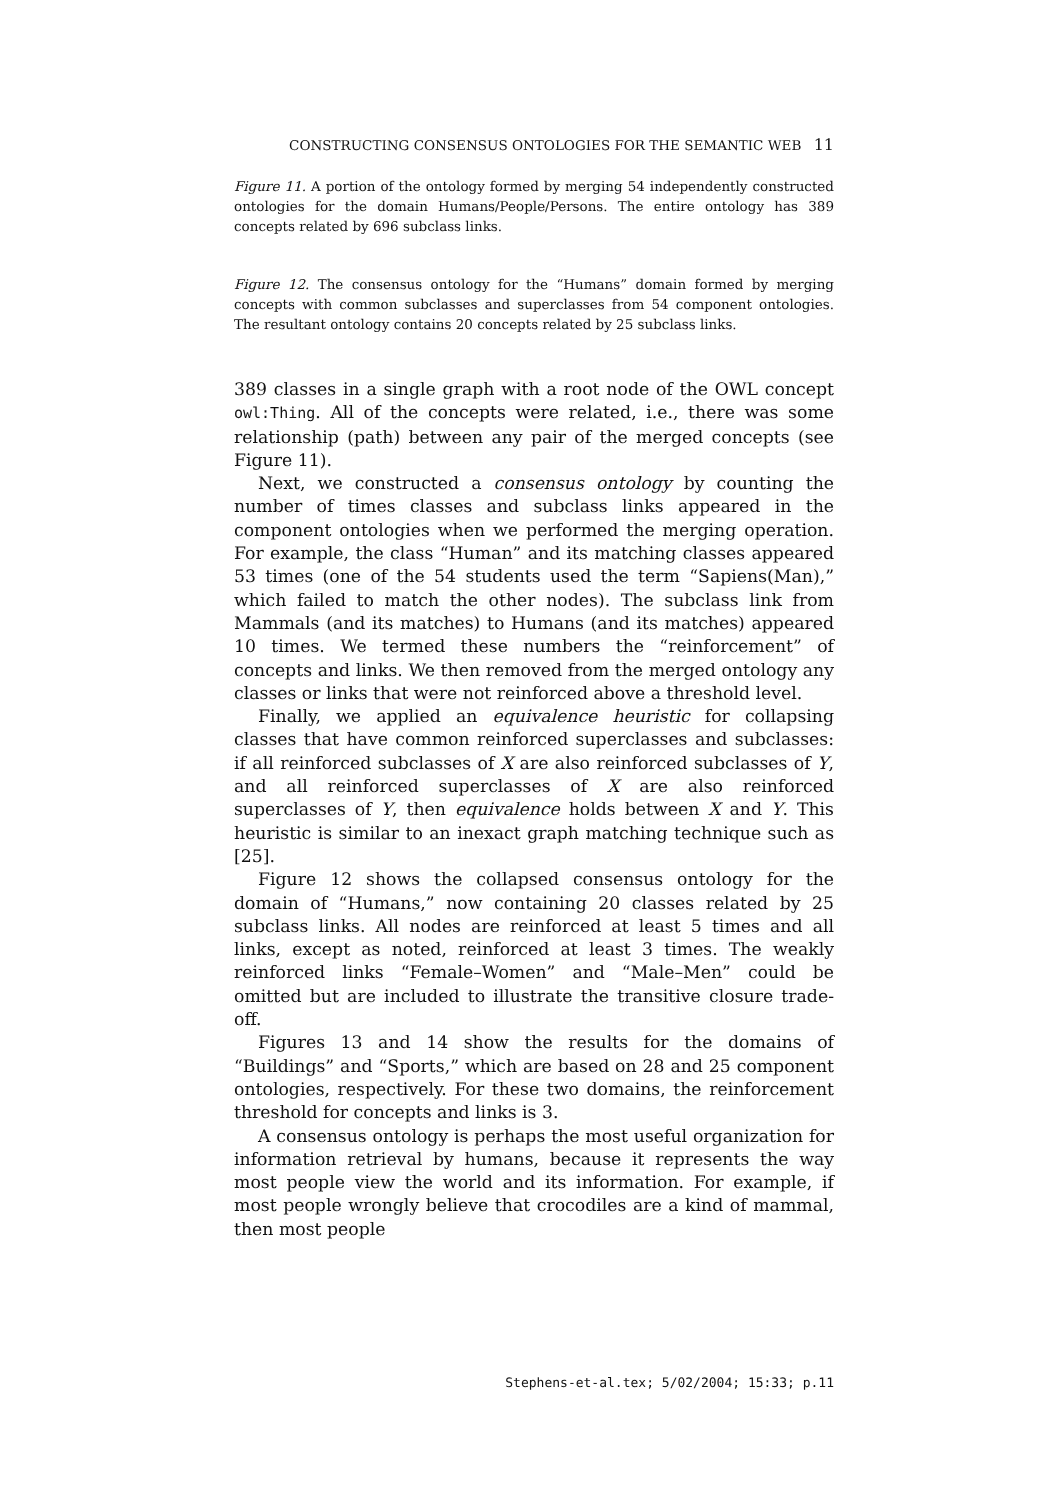CONSTRUCTING CONSENSUS ONTOLOGIES FOR THE SEMANTIC WEB 11
Figure 11. A portion of the ontology formed by merging 54 independently constructed ontologies for the domain Humans/People/Persons. The entire ontology has 389 concepts related by 696 subclass links.
Figure 12. The consensus ontology for the “Humans” domain formed by merging concepts with common subclasses and superclasses from 54 component ontologies. The resultant ontology contains 20 concepts related by 25 subclass links.
389 classes in a single graph with a root node of the OWL concept owl:Thing. All of the concepts were related, i.e., there was some relationship (path) between any pair of the merged concepts (see Figure 11).
Next, we constructed a consensus ontology by counting the number of times classes and subclass links appeared in the component ontologies when we performed the merging operation. For example, the class “Human” and its matching classes appeared 53 times (one of the 54 students used the term “Sapiens(Man),” which failed to match the other nodes). The subclass link from Mammals (and its matches) to Humans (and its matches) appeared 10 times. We termed these numbers the “reinforcement” of concepts and links. We then removed from the merged ontology any classes or links that were not reinforced above a threshold level.
Finally, we applied an equivalence heuristic for collapsing classes that have common reinforced superclasses and subclasses: if all reinforced subclasses of X are also reinforced subclasses of Y, and all reinforced superclasses of X are also reinforced superclasses of Y, then equivalence holds between X and Y. This heuristic is similar to an inexact graph matching technique such as [25].
Figure 12 shows the collapsed consensus ontology for the domain of “Humans,” now containing 20 classes related by 25 subclass links. All nodes are reinforced at least 5 times and all links, except as noted, reinforced at least 3 times. The weakly reinforced links “Female–Women” and “Male–Men” could be omitted but are included to illustrate the transitive closure trade-off.
Figures 13 and 14 show the results for the domains of “Buildings” and “Sports,” which are based on 28 and 25 component ontologies, respectively. For these two domains, the reinforcement threshold for concepts and links is 3.
A consensus ontology is perhaps the most useful organization for information retrieval by humans, because it represents the way most people view the world and its information. For example, if most people wrongly believe that crocodiles are a kind of mammal, then most people
Stephens-et-al.tex; 5/02/2004; 15:33; p.11